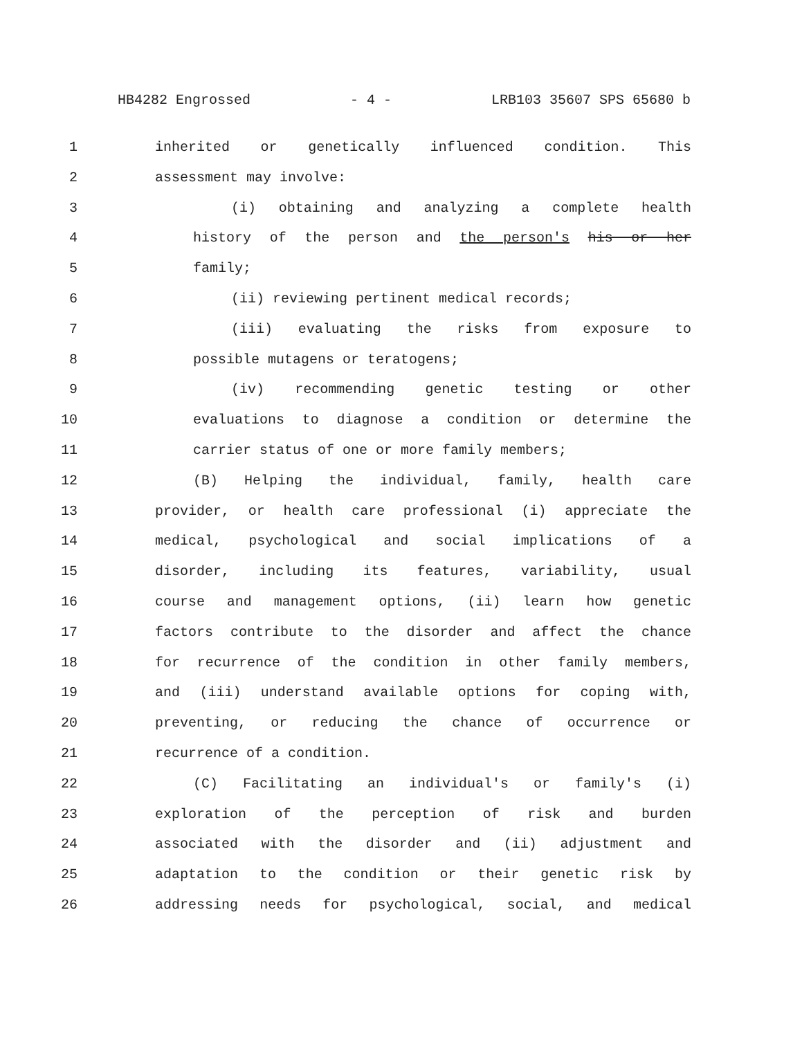HB4282 Engrossed - 4 - LRB103 35607 SPS 65680 b
1 inherited or genetically influenced condition. This
2 assessment may involve:
3 (i) obtaining and analyzing a complete health
4 history of the person and the person's his or her
5 family;
6 (ii) reviewing pertinent medical records;
7 (iii) evaluating the risks from exposure to
8 possible mutagens or teratogens;
9 (iv) recommending genetic testing or other
10 evaluations to diagnose a condition or determine the
11 carrier status of one or more family members;
12 (B) Helping the individual, family, health care
13 provider, or health care professional (i) appreciate the
14 medical, psychological and social implications of a
15 disorder, including its features, variability, usual
16 course and management options, (ii) learn how genetic
17 factors contribute to the disorder and affect the chance
18 for recurrence of the condition in other family members,
19 and (iii) understand available options for coping with,
20 preventing, or reducing the chance of occurrence or
21 recurrence of a condition.
22 (C) Facilitating an individual's or family's (i)
23 exploration of the perception of risk and burden
24 associated with the disorder and (ii) adjustment and
25 adaptation to the condition or their genetic risk by
26 addressing needs for psychological, social, and medical